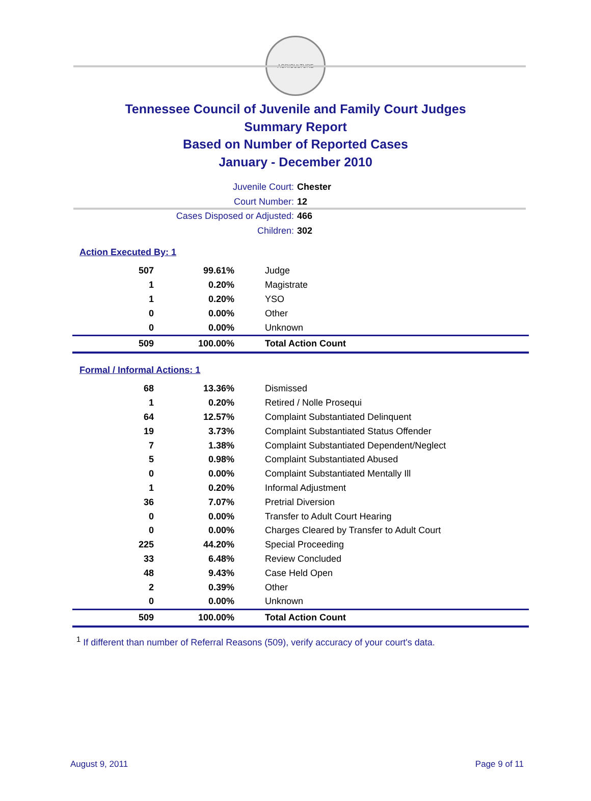AGRICULTURE
Tennessee Council of Juvenile and Family Court Judges
Summary Report
Based on Number of Reported Cases
January - December 2010
Juvenile Court: Chester
Court Number: 12
Cases Disposed or Adjusted: 466
Children: 302
Action Executed By: 1
| 507 | 99.61% | Judge |
| 1 | 0.20% | Magistrate |
| 1 | 0.20% | YSO |
| 0 | 0.00% | Other |
| 0 | 0.00% | Unknown |
| 509 | 100.00% | Total Action Count |
Formal / Informal Actions: 1
| 68 | 13.36% | Dismissed |
| 1 | 0.20% | Retired / Nolle Prosequi |
| 64 | 12.57% | Complaint Substantiated Delinquent |
| 19 | 3.73% | Complaint Substantiated Status Offender |
| 7 | 1.38% | Complaint Substantiated Dependent/Neglect |
| 5 | 0.98% | Complaint Substantiated Abused |
| 0 | 0.00% | Complaint Substantiated Mentally Ill |
| 1 | 0.20% | Informal Adjustment |
| 36 | 7.07% | Pretrial Diversion |
| 0 | 0.00% | Transfer to Adult Court Hearing |
| 0 | 0.00% | Charges Cleared by Transfer to Adult Court |
| 225 | 44.20% | Special Proceeding |
| 33 | 6.48% | Review Concluded |
| 48 | 9.43% | Case Held Open |
| 2 | 0.39% | Other |
| 0 | 0.00% | Unknown |
| 509 | 100.00% | Total Action Count |
<sup>1</sup> If different than number of Referral Reasons (509), verify accuracy of your court's data.
August 9, 2011 Page 9 of 11